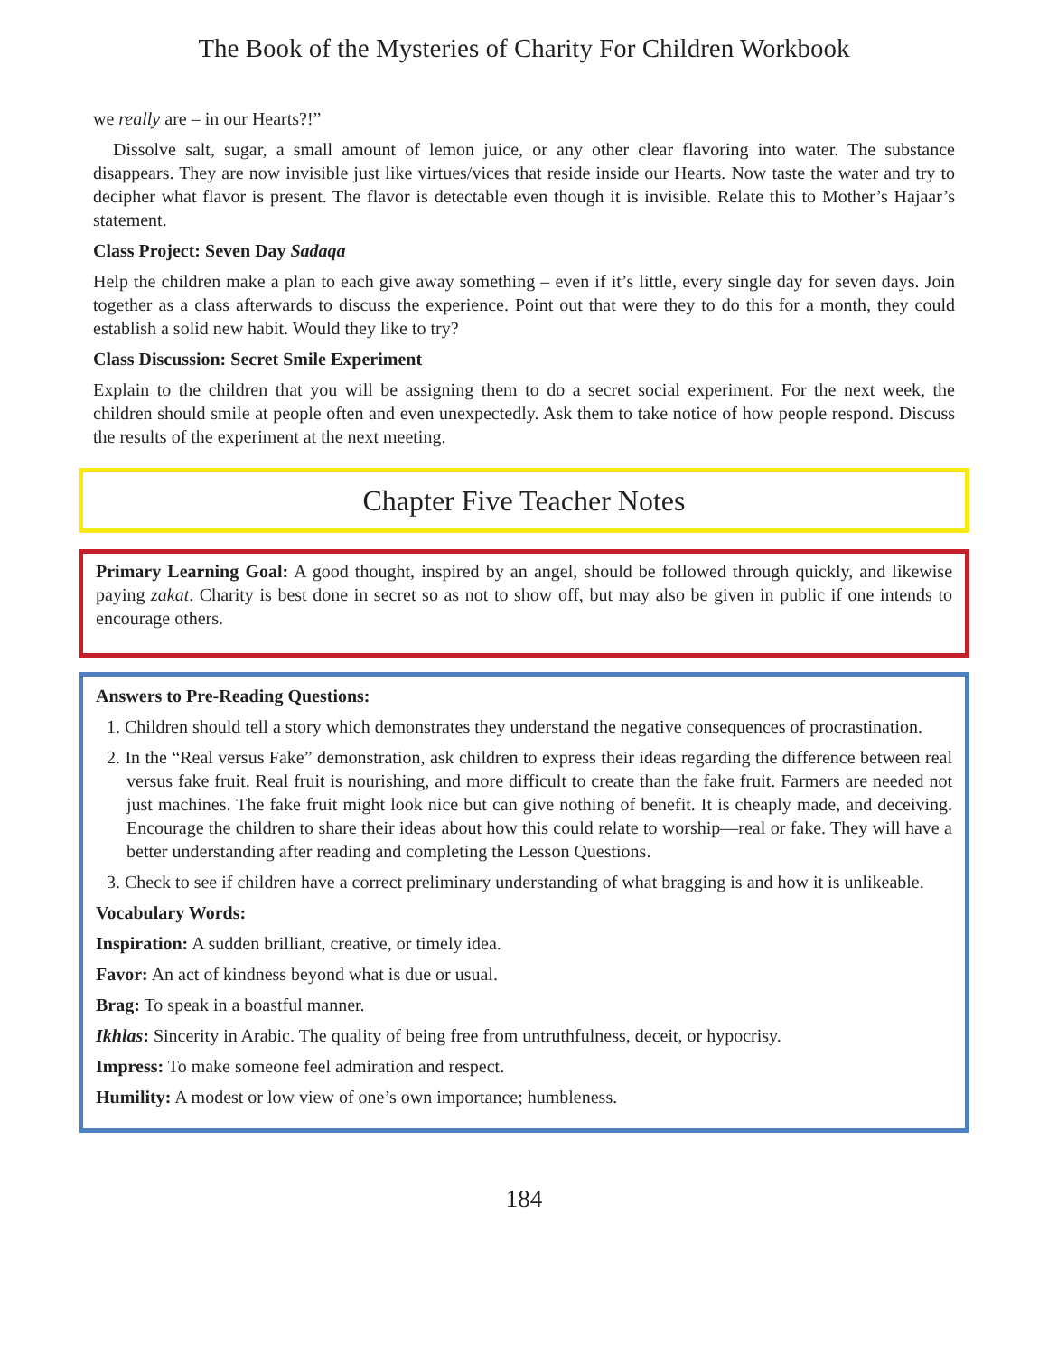The Book of the Mysteries of Charity For Children Workbook
we really are – in our Hearts?!”
Dissolve salt, sugar, a small amount of lemon juice, or any other clear flavoring into water. The substance disappears. They are now invisible just like virtues/vices that reside inside our Hearts. Now taste the water and try to decipher what flavor is present. The flavor is detectable even though it is invisible. Relate this to Mother’s Hajaar’s statement.
Class Project: Seven Day Sadaqa
Help the children make a plan to each give away something – even if it’s little, every single day for seven days. Join together as a class afterwards to discuss the experience. Point out that were they to do this for a month, they could establish a solid new habit. Would they like to try?
Class Discussion: Secret Smile Experiment
Explain to the children that you will be assigning them to do a secret social experiment. For the next week, the children should smile at people often and even unexpectedly. Ask them to take notice of how people respond. Discuss the results of the experiment at the next meeting.
Chapter Five Teacher Notes
Primary Learning Goal: A good thought, inspired by an angel, should be followed through quickly, and likewise paying zakat. Charity is best done in secret so as not to show off, but may also be given in public if one intends to encourage others.
Answers to Pre-Reading Questions:
1. Children should tell a story which demonstrates they understand the negative consequences of procrastination.
2. In the “Real versus Fake” demonstration, ask children to express their ideas regarding the difference between real versus fake fruit. Real fruit is nourishing, and more difficult to create than the fake fruit. Farmers are needed not just machines. The fake fruit might look nice but can give nothing of benefit. It is cheaply made, and deceiving. Encourage the children to share their ideas about how this could relate to worship—real or fake. They will have a better understanding after reading and completing the Lesson Questions.
3. Check to see if children have a correct preliminary understanding of what bragging is and how it is unlikeable.
Vocabulary Words:
Inspiration: A sudden brilliant, creative, or timely idea.
Favor: An act of kindness beyond what is due or usual.
Brag: To speak in a boastful manner.
Ikhlas: Sincerity in Arabic. The quality of being free from untruthfulness, deceit, or hypocrisy.
Impress: To make someone feel admiration and respect.
Humility: A modest or low view of one’s own importance; humbleness.
184